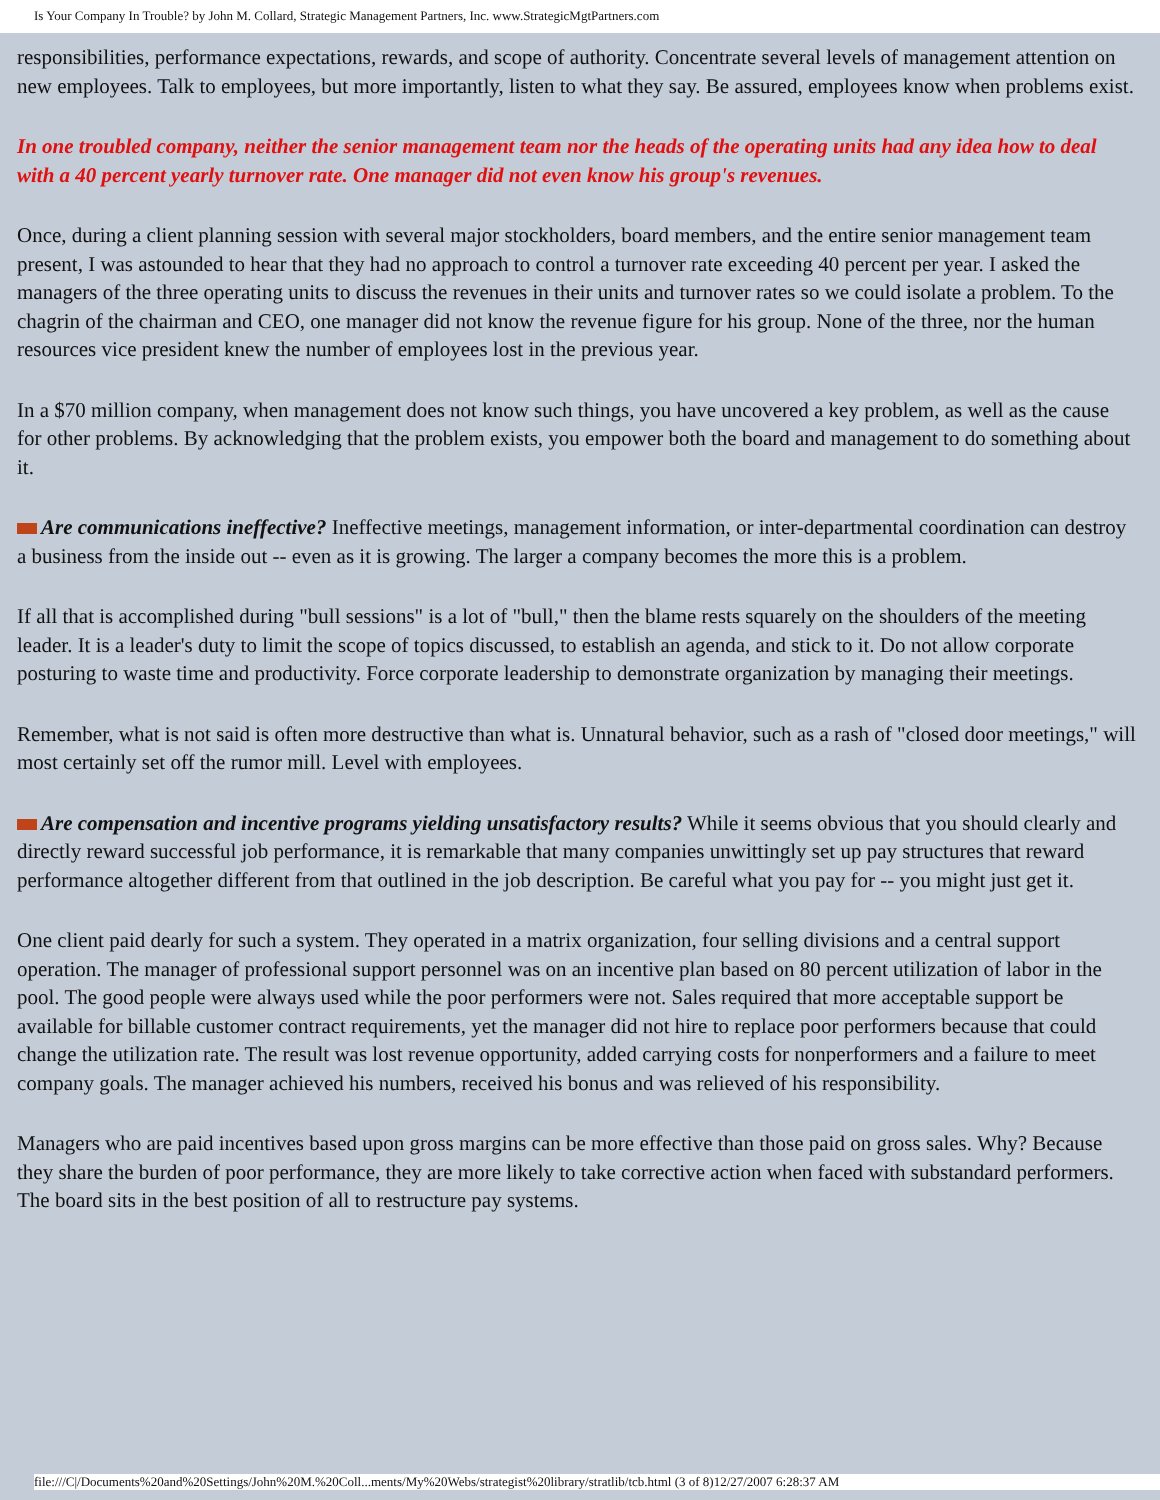Is Your Company In Trouble? by John M. Collard, Strategic Management Partners, Inc. www.StrategicMgtPartners.com
responsibilities, performance expectations, rewards, and scope of authority. Concentrate several levels of management attention on new employees. Talk to employees, but more importantly, listen to what they say. Be assured, employees know when problems exist.
In one troubled company, neither the senior management team nor the heads of the operating units had any idea how to deal with a 40 percent yearly turnover rate. One manager did not even know his group's revenues.
Once, during a client planning session with several major stockholders, board members, and the entire senior management team present, I was astounded to hear that they had no approach to control a turnover rate exceeding 40 percent per year. I asked the managers of the three operating units to discuss the revenues in their units and turnover rates so we could isolate a problem. To the chagrin of the chairman and CEO, one manager did not know the revenue figure for his group. None of the three, nor the human resources vice president knew the number of employees lost in the previous year.
In a $70 million company, when management does not know such things, you have uncovered a key problem, as well as the cause for other problems. By acknowledging that the problem exists, you empower both the board and management to do something about it.
Are communications ineffective? Ineffective meetings, management information, or inter-departmental coordination can destroy a business from the inside out -- even as it is growing. The larger a company becomes the more this is a problem.
If all that is accomplished during "bull sessions" is a lot of "bull," then the blame rests squarely on the shoulders of the meeting leader. It is a leader's duty to limit the scope of topics discussed, to establish an agenda, and stick to it. Do not allow corporate posturing to waste time and productivity. Force corporate leadership to demonstrate organization by managing their meetings.
Remember, what is not said is often more destructive than what is. Unnatural behavior, such as a rash of "closed door meetings," will most certainly set off the rumor mill. Level with employees.
Are compensation and incentive programs yielding unsatisfactory results? While it seems obvious that you should clearly and directly reward successful job performance, it is remarkable that many companies unwittingly set up pay structures that reward performance altogether different from that outlined in the job description. Be careful what you pay for -- you might just get it.
One client paid dearly for such a system. They operated in a matrix organization, four selling divisions and a central support operation. The manager of professional support personnel was on an incentive plan based on 80 percent utilization of labor in the pool. The good people were always used while the poor performers were not. Sales required that more acceptable support be available for billable customer contract requirements, yet the manager did not hire to replace poor performers because that could change the utilization rate. The result was lost revenue opportunity, added carrying costs for nonperformers and a failure to meet company goals. The manager achieved his numbers, received his bonus and was relieved of his responsibility.
Managers who are paid incentives based upon gross margins can be more effective than those paid on gross sales. Why? Because they share the burden of poor performance, they are more likely to take corrective action when faced with substandard performers. The board sits in the best position of all to restructure pay systems.
file:///C|/Documents%20and%20Settings/John%20M.%20Coll...ments/My%20Webs/strategist%20library/stratlib/tcb.html (3 of 8)12/27/2007 6:28:37 AM